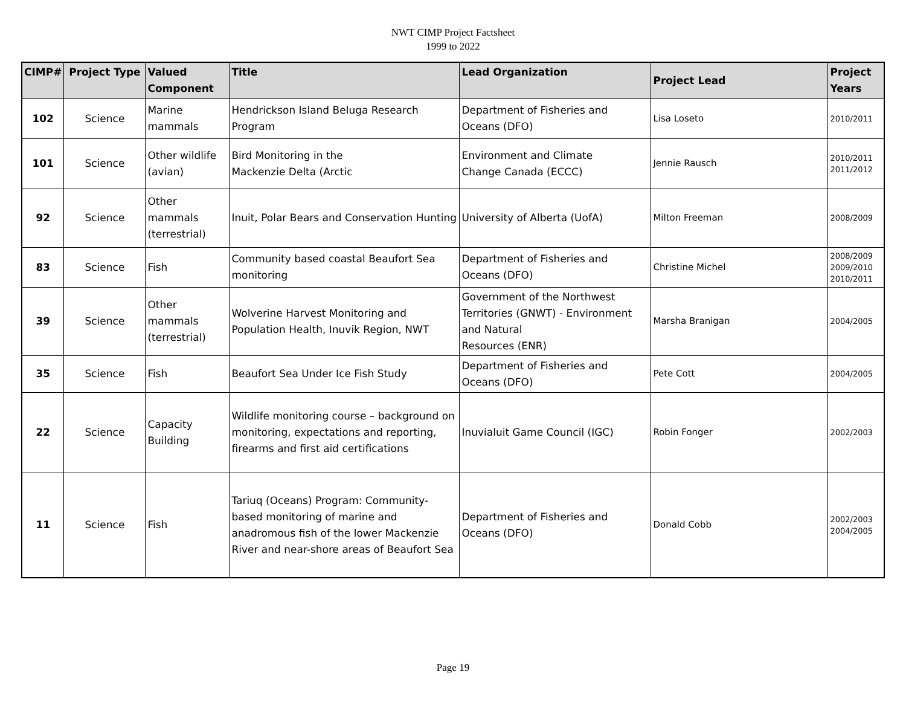NWT CIMP Project Factsheet
1999 to 2022
| CIMP# | Project Type | Valued Component | Title | Lead Organization | Project Lead | Project Years |
| --- | --- | --- | --- | --- | --- | --- |
| 102 | Science | Marine mammals | Hendrickson Island Beluga Research Program | Department of Fisheries and Oceans (DFO) | Lisa Loseto | 2010/2011 |
| 101 | Science | Other wildlife (avian) | Bird Monitoring in the Mackenzie Delta (Arctic | Environment and Climate Change Canada (ECCC) | Jennie Rausch | 2010/2011 2011/2012 |
| 92 | Science | Other mammals (terrestrial) | Inuit, Polar Bears and Conservation Hunting | University of Alberta (UofA) | Milton Freeman | 2008/2009 |
| 83 | Science | Fish | Community based coastal Beaufort Sea monitoring | Department of Fisheries and Oceans (DFO) | Christine Michel | 2008/2009 2009/2010 2010/2011 |
| 39 | Science | Other mammals (terrestrial) | Wolverine Harvest Monitoring and Population Health, Inuvik Region, NWT | Government of the Northwest Territories (GNWT) - Environment and Natural Resources (ENR) | Marsha Branigan | 2004/2005 |
| 35 | Science | Fish | Beaufort Sea Under Ice Fish Study | Department of Fisheries and Oceans (DFO) | Pete Cott | 2004/2005 |
| 22 | Science | Capacity Building | Wildlife monitoring course – background on monitoring, expectations and reporting, firearms and first aid certifications | Inuvialuit Game Council (IGC) | Robin Fonger | 2002/2003 |
| 11 | Science | Fish | Tariuq (Oceans) Program: Community- based monitoring of marine and anadromous fish of the lower Mackenzie River and near-shore areas of Beaufort Sea | Department of Fisheries and Oceans (DFO) | Donald Cobb | 2002/2003 2004/2005 |
Page 19